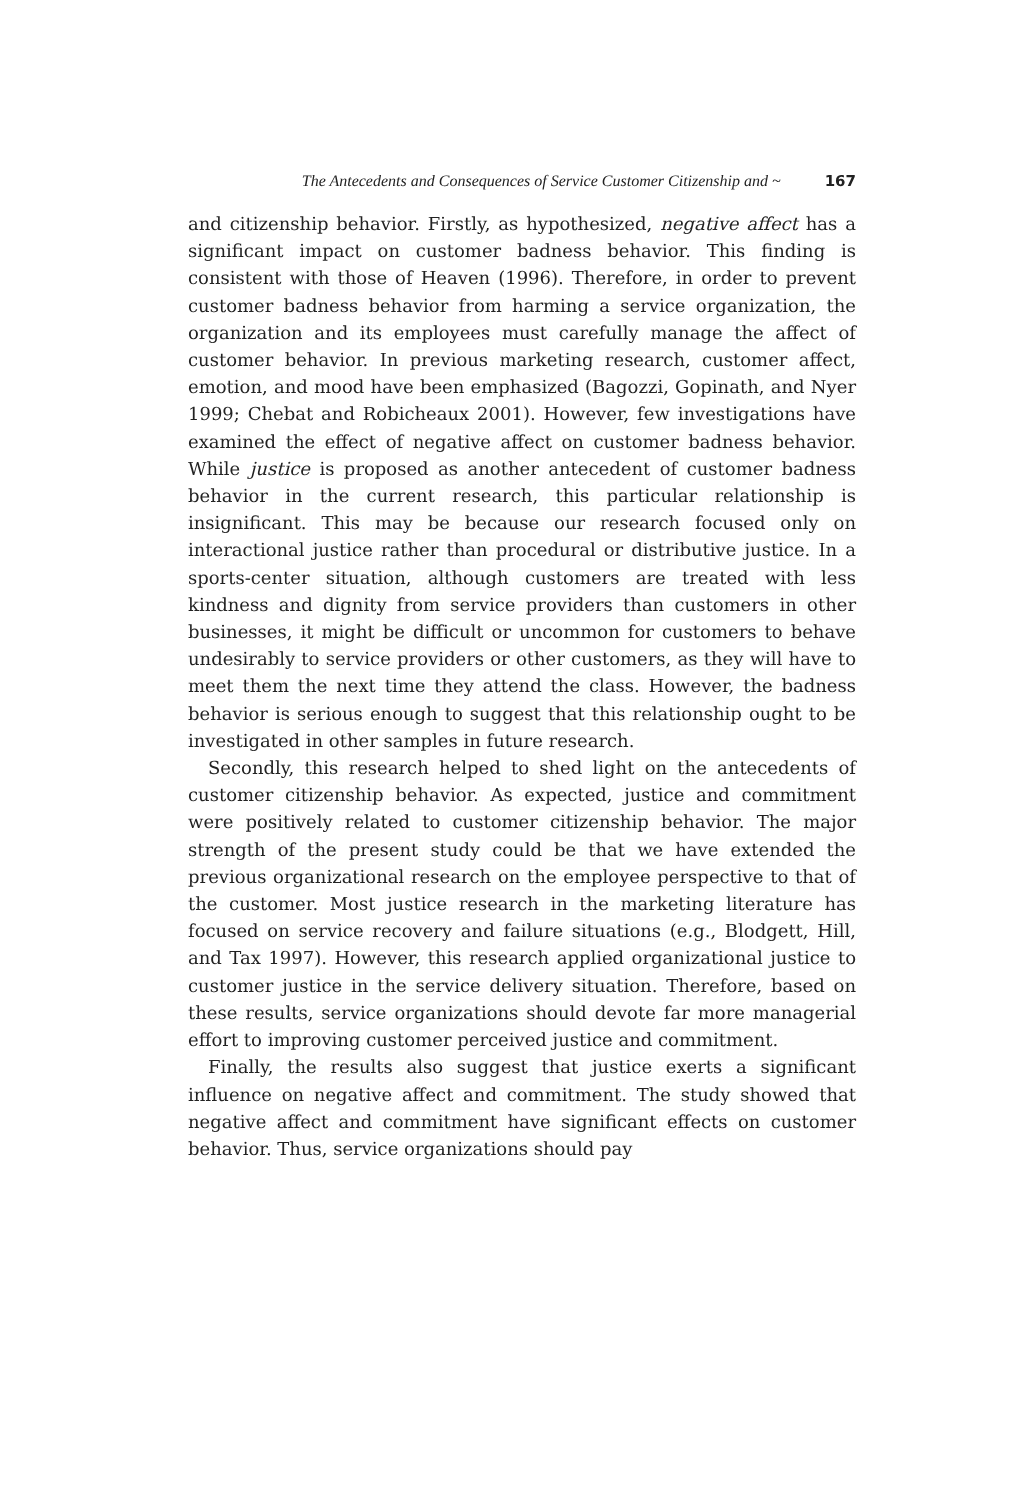The Antecedents and Consequences of Service Customer Citizenship and ~ 167
and citizenship behavior. Firstly, as hypothesized, negative affect has a significant impact on customer badness behavior. This finding is consistent with those of Heaven (1996). Therefore, in order to prevent customer badness behavior from harming a service organization, the organization and its employees must carefully manage the affect of customer behavior. In previous marketing research, customer affect, emotion, and mood have been emphasized (Bagozzi, Gopinath, and Nyer 1999; Chebat and Robicheaux 2001). However, few investigations have examined the effect of negative affect on customer badness behavior. While justice is proposed as another antecedent of customer badness behavior in the current research, this particular relationship is insignificant. This may be because our research focused only on interactional justice rather than procedural or distributive justice. In a sports-center situation, although customers are treated with less kindness and dignity from service providers than customers in other businesses, it might be difficult or uncommon for customers to behave undesirably to service providers or other customers, as they will have to meet them the next time they attend the class. However, the badness behavior is serious enough to suggest that this relationship ought to be investigated in other samples in future research.
Secondly, this research helped to shed light on the antecedents of customer citizenship behavior. As expected, justice and commitment were positively related to customer citizenship behavior. The major strength of the present study could be that we have extended the previous organizational research on the employee perspective to that of the customer. Most justice research in the marketing literature has focused on service recovery and failure situations (e.g., Blodgett, Hill, and Tax 1997). However, this research applied organizational justice to customer justice in the service delivery situation. Therefore, based on these results, service organizations should devote far more managerial effort to improving customer perceived justice and commitment.
Finally, the results also suggest that justice exerts a significant influence on negative affect and commitment. The study showed that negative affect and commitment have significant effects on customer behavior. Thus, service organizations should pay